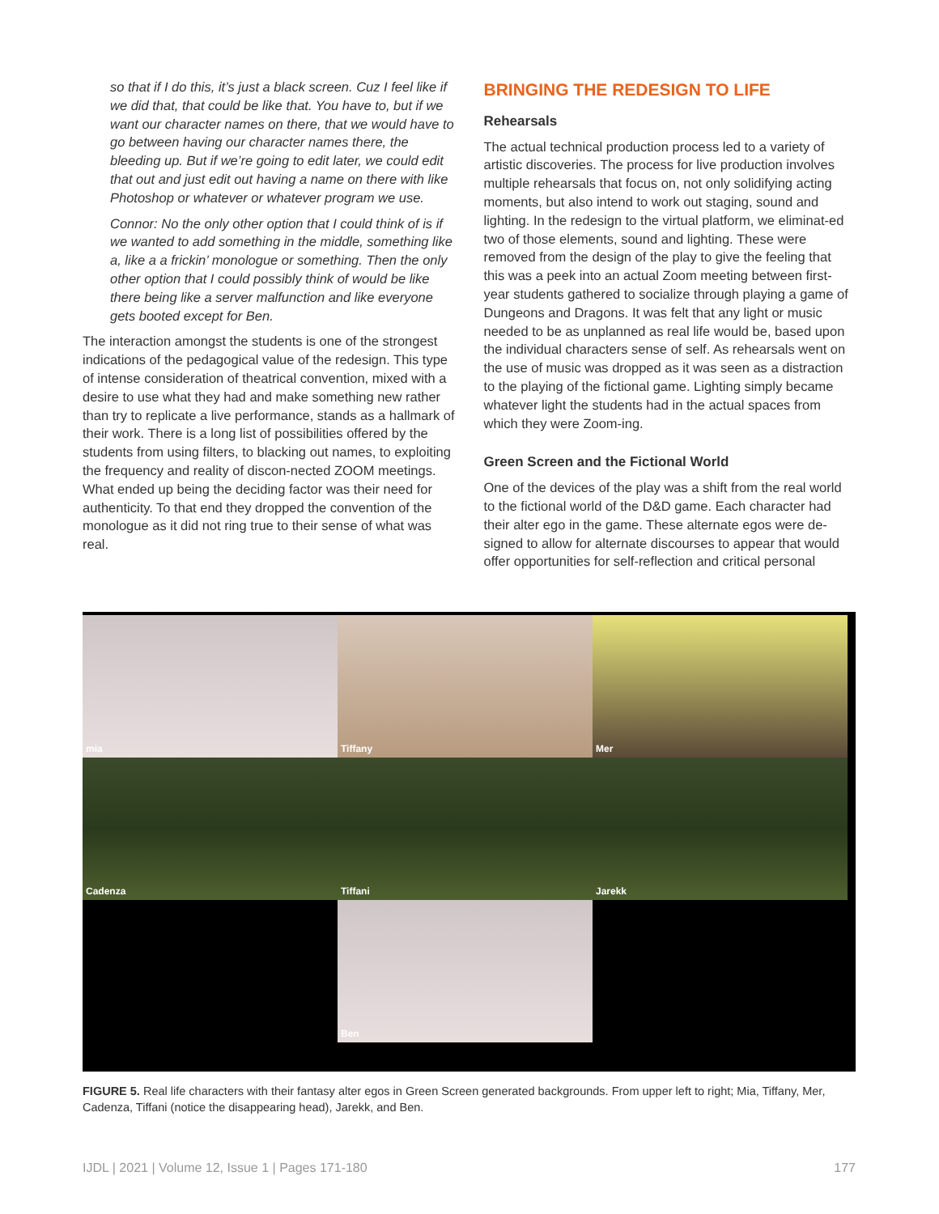so that if I do this, it’s just a black screen. Cuz I feel like if we did that, that could be like that. You have to, but if we want our character names on there, that we would have to go between having our character names there, the bleeding up. But if we’re going to edit later, we could edit that out and just edit out having a name on there with like Photoshop or whatever or whatever program we use.
Connor: No the only other option that I could think of is if we wanted to add something in the middle, something like a, like a a frickin’ monologue or something. Then the only other option that I could possibly think of would be like there being like a server malfunction and like everyone gets booted except for Ben.
The interaction amongst the students is one of the strongest indications of the pedagogical value of the redesign. This type of intense consideration of theatrical convention, mixed with a desire to use what they had and make something new rather than try to replicate a live performance, stands as a hallmark of their work. There is a long list of possibilities offered by the students from using filters, to blacking out names, to exploiting the frequency and reality of discon-nected ZOOM meetings. What ended up being the deciding factor was their need for authenticity. To that end they dropped the convention of the monologue as it did not ring true to their sense of what was real.
BRINGING THE REDESIGN TO LIFE
Rehearsals
The actual technical production process led to a variety of artistic discoveries. The process for live production involves multiple rehearsals that focus on, not only solidifying acting moments, but also intend to work out staging, sound and lighting. In the redesign to the virtual platform, we eliminat-ed two of those elements, sound and lighting. These were removed from the design of the play to give the feeling that this was a peek into an actual Zoom meeting between first-year students gathered to socialize through playing a game of Dungeons and Dragons. It was felt that any light or music needed to be as unplanned as real life would be, based upon the individual characters sense of self. As rehearsals went on the use of music was dropped as it was seen as a distraction to the playing of the fictional game. Lighting simply became whatever light the students had in the actual spaces from which they were Zoom-ing.
Green Screen and the Fictional World
One of the devices of the play was a shift from the real world to the fictional world of the D&D game. Each character had their alter ego in the game. These alternate egos were de-signed to allow for alternate discourses to appear that would offer opportunities for self-reflection and critical personal
mia
Tiffany
Mer
Cadenza
Tiffani
Jarekk
Ben
FIGURE 5. Real life characters with their fantasy alter egos in Green Screen generated backgrounds. From upper left to right; Mia, Tiffany, Mer, Cadenza, Tiffani (notice the disappearing head), Jarekk, and Ben.
IJDL | 2021 | Volume 12, Issue 1 | Pages 171-180 177